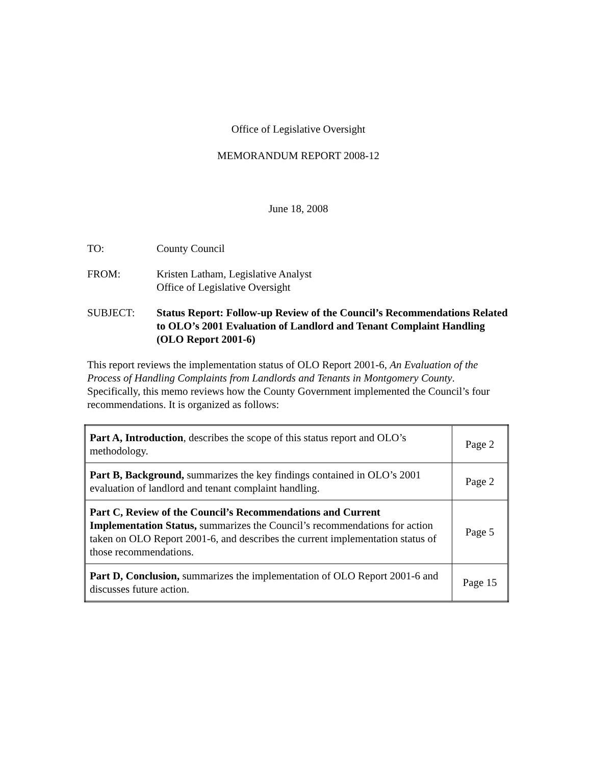Office of Legislative Oversight
MEMORANDUM REPORT 2008-12
June 18, 2008
TO: County Council
FROM: Kristen Latham, Legislative Analyst
Office of Legislative Oversight
SUBJECT: Status Report: Follow-up Review of the Council’s Recommendations Related to OLO’s 2001 Evaluation of Landlord and Tenant Complaint Handling (OLO Report 2001-6)
This report reviews the implementation status of OLO Report 2001-6, An Evaluation of the Process of Handling Complaints from Landlords and Tenants in Montgomery County. Specifically, this memo reviews how the County Government implemented the Council’s four recommendations. It is organized as follows:
| Part A, Introduction , describes the scope of this status report and OLO’s methodology. | Page 2 |
| Part B, Background, summarizes the key findings contained in OLO’s 2001 evaluation of landlord and tenant complaint handling. | Page 2 |
| Part C, Review of the Council’s Recommendations and Current Implementation Status, summarizes the Council’s recommendations for action taken on OLO Report 2001-6, and describes the current implementation status of those recommendations. | Page 5 |
| Part D, Conclusion, summarizes the implementation of OLO Report 2001-6 and discusses future action. | Page 15 |